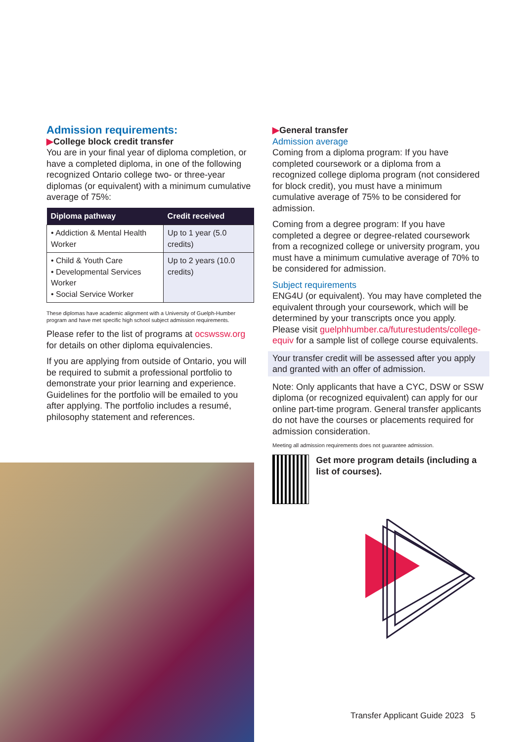Admission requirements:
▶College block credit transfer
You are in your final year of diploma completion, or have a completed diploma, in one of the following recognized Ontario college two- or three-year diplomas (or equivalent) with a minimum cumulative average of 75%:
| Diploma pathway | Credit received |
| --- | --- |
| • Addiction & Mental Health Worker | Up to 1 year (5.0 credits) |
| • Child & Youth Care • Developmental Services Worker • Social Service Worker | Up to 2 years (10.0 credits) |
These diplomas have academic alignment with a University of Guelph-Humber program and have met specific high school subject admission requirements.
Please refer to the list of programs at ocswssw.org for details on other diploma equivalencies.
If you are applying from outside of Ontario, you will be required to submit a professional portfolio to demonstrate your prior learning and experience. Guidelines for the portfolio will be emailed to you after applying. The portfolio includes a resumé, philosophy statement and references.
▶General transfer
Admission average
Coming from a diploma program: If you have completed coursework or a diploma from a recognized college diploma program (not considered for block credit), you must have a minimum cumulative average of 75% to be considered for admission.
Coming from a degree program: If you have completed a degree or degree-related coursework from a recognized college or university program, you must have a minimum cumulative average of 70% to be considered for admission.
Subject requirements
ENG4U (or equivalent). You may have completed the equivalent through your coursework, which will be determined by your transcripts once you apply. Please visit guelphhumber.ca/futurestudents/college-equiv for a sample list of college course equivalents.
Your transfer credit will be assessed after you apply and granted with an offer of admission.
Note: Only applicants that have a CYC, DSW or SSW diploma (or recognized equivalent) can apply for our online part-time program. General transfer applicants do not have the courses or placements required for admission consideration.
Meeting all admission requirements does not guarantee admission.
Get more program details (including a list of courses).
Transfer Applicant Guide 2023 5